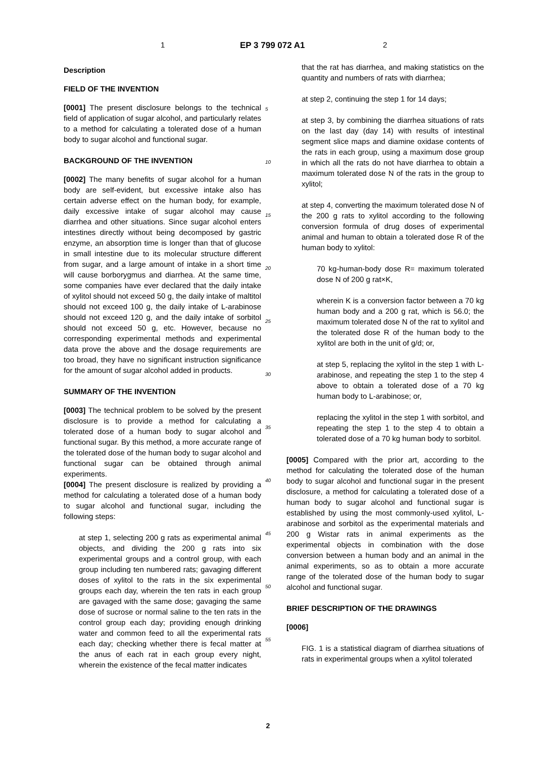1 EP 3 799 072 A1 2
5
10
15
20
25
30
35
40
45
50
55
Description
FIELD OF THE INVENTION
[0001] The present disclosure belongs to the technical field of application of sugar alcohol, and particularly relates to a method for calculating a tolerated dose of a human body to sugar alcohol and functional sugar.
BACKGROUND OF THE INVENTION
[0002] The many benefits of sugar alcohol for a human body are self-evident, but excessive intake also has certain adverse effect on the human body, for example, daily excessive intake of sugar alcohol may cause diarrhea and other situations. Since sugar alcohol enters intestines directly without being decomposed by gastric enzyme, an absorption time is longer than that of glucose in small intestine due to its molecular structure different from sugar, and a large amount of intake in a short time will cause borborygmus and diarrhea. At the same time, some companies have ever declared that the daily intake of xylitol should not exceed 50 g, the daily intake of maltitol should not exceed 100 g, the daily intake of L-arabinose should not exceed 120 g, and the daily intake of sorbitol should not exceed 50 g, etc. However, because no corresponding experimental methods and experimental data prove the above and the dosage requirements are too broad, they have no significant instruction significance for the amount of sugar alcohol added in products.
SUMMARY OF THE INVENTION
[0003] The technical problem to be solved by the present disclosure is to provide a method for calculating a tolerated dose of a human body to sugar alcohol and functional sugar. By this method, a more accurate range of the tolerated dose of the human body to sugar alcohol and functional sugar can be obtained through animal experiments.
[0004] The present disclosure is realized by providing a method for calculating a tolerated dose of a human body to sugar alcohol and functional sugar, including the following steps:
at step 1, selecting 200 g rats as experimental animal objects, and dividing the 200 g rats into six experimental groups and a control group, with each group including ten numbered rats; gavaging different doses of xylitol to the rats in the six experimental groups each day, wherein the ten rats in each group are gavaged with the same dose; gavaging the same dose of sucrose or normal saline to the ten rats in the control group each day; providing enough drinking water and common feed to all the experimental rats each day; checking whether there is fecal matter at the anus of each rat in each group every night, wherein the existence of the fecal matter indicates
that the rat has diarrhea, and making statistics on the quantity and numbers of rats with diarrhea;
at step 2, continuing the step 1 for 14 days;
at step 3, by combining the diarrhea situations of rats on the last day (day 14) with results of intestinal segment slice maps and diamine oxidase contents of the rats in each group, using a maximum dose group in which all the rats do not have diarrhea to obtain a maximum tolerated dose N of the rats in the group to xylitol;
at step 4, converting the maximum tolerated dose N of the 200 g rats to xylitol according to the following conversion formula of drug doses of experimental animal and human to obtain a tolerated dose R of the human body to xylitol:
70 kg-human-body dose R= maximum tolerated dose N of 200 g rat×K,
wherein K is a conversion factor between a 70 kg human body and a 200 g rat, which is 56.0; the maximum tolerated dose N of the rat to xylitol and the tolerated dose R of the human body to the xylitol are both in the unit of g/d; or,
at step 5, replacing the xylitol in the step 1 with L-arabinose, and repeating the step 1 to the step 4 above to obtain a tolerated dose of a 70 kg human body to L-arabinose; or,
replacing the xylitol in the step 1 with sorbitol, and repeating the step 1 to the step 4 to obtain a tolerated dose of a 70 kg human body to sorbitol.
[0005] Compared with the prior art, according to the method for calculating the tolerated dose of the human body to sugar alcohol and functional sugar in the present disclosure, a method for calculating a tolerated dose of a human body to sugar alcohol and functional sugar is established by using the most commonly-used xylitol, L-arabinose and sorbitol as the experimental materials and 200 g Wistar rats in animal experiments as the experimental objects in combination with the dose conversion between a human body and an animal in the animal experiments, so as to obtain a more accurate range of the tolerated dose of the human body to sugar alcohol and functional sugar.
BRIEF DESCRIPTION OF THE DRAWINGS
[0006]
FIG. 1 is a statistical diagram of diarrhea situations of rats in experimental groups when a xylitol tolerated
2